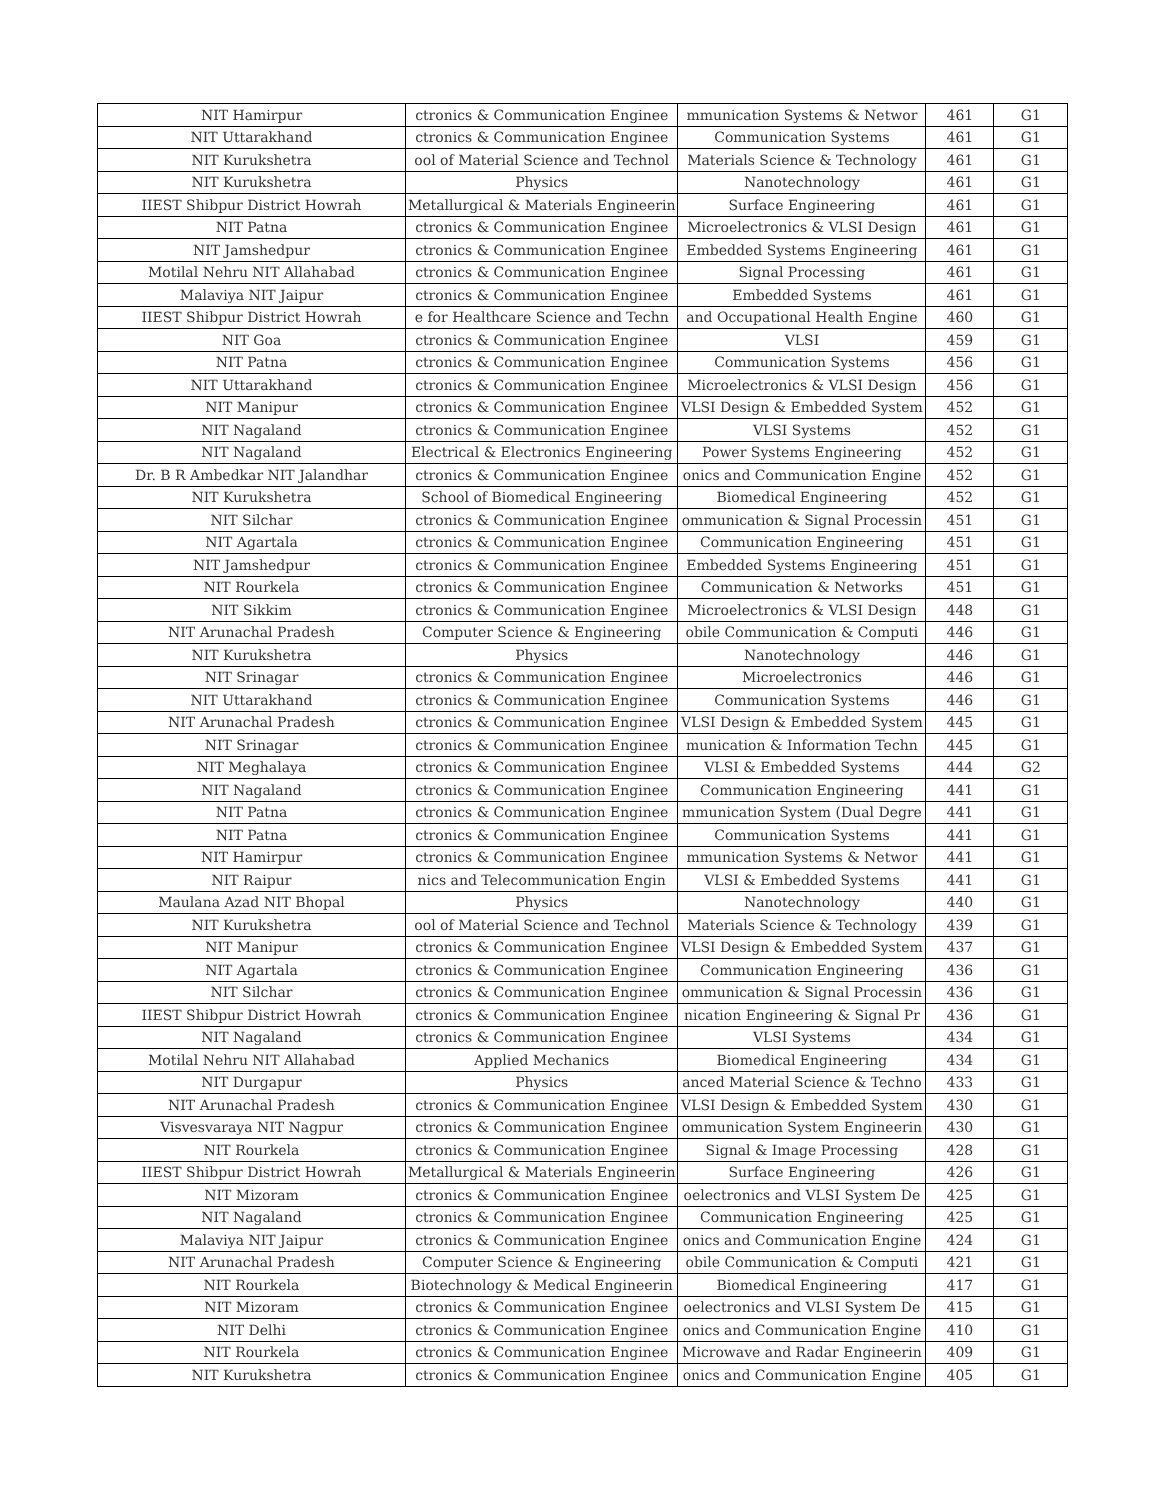| NIT Hamirpur | ctronics & Communication Enginee | mmunication Systems & Networ | 461 | G1 |
| NIT Uttarakhand | ctronics & Communication Enginee | Communication Systems | 461 | G1 |
| NIT Kurukshetra | ool of Material Science and Technol | Materials Science & Technology | 461 | G1 |
| NIT Kurukshetra | Physics | Nanotechnology | 461 | G1 |
| IIEST Shibpur District Howrah | Metallurgical & Materials Engineerin | Surface Engineering | 461 | G1 |
| NIT Patna | ctronics & Communication Enginee | Microelectronics & VLSI Design | 461 | G1 |
| NIT Jamshedpur | ctronics & Communication Enginee | Embedded Systems Engineering | 461 | G1 |
| Motilal Nehru NIT Allahabad | ctronics & Communication Enginee | Signal Processing | 461 | G1 |
| Malaviya NIT Jaipur | ctronics & Communication Enginee | Embedded Systems | 461 | G1 |
| IIEST Shibpur District Howrah | e for Healthcare Science and Techn | and Occupational Health Engine | 460 | G1 |
| NIT Goa | ctronics & Communication Enginee | VLSI | 459 | G1 |
| NIT Patna | ctronics & Communication Enginee | Communication Systems | 456 | G1 |
| NIT Uttarakhand | ctronics & Communication Enginee | Microelectronics & VLSI Design | 456 | G1 |
| NIT Manipur | ctronics & Communication Enginee | VLSI Design & Embedded System | 452 | G1 |
| NIT Nagaland | ctronics & Communication Enginee | VLSI Systems | 452 | G1 |
| NIT Nagaland | Electrical & Electronics Engineering | Power Systems Engineering | 452 | G1 |
| Dr. B R Ambedkar NIT Jalandhar | ctronics & Communication Enginee | onics and Communication Engine | 452 | G1 |
| NIT Kurukshetra | School of Biomedical Engineering | Biomedical Engineering | 452 | G1 |
| NIT Silchar | ctronics & Communication Enginee | ommunication & Signal Processin | 451 | G1 |
| NIT Agartala | ctronics & Communication Enginee | Communication Engineering | 451 | G1 |
| NIT Jamshedpur | ctronics & Communication Enginee | Embedded Systems Engineering | 451 | G1 |
| NIT Rourkela | ctronics & Communication Enginee | Communication & Networks | 451 | G1 |
| NIT Sikkim | ctronics & Communication Enginee | Microelectronics & VLSI Design | 448 | G1 |
| NIT Arunachal Pradesh | Computer Science & Engineering | obile Communication & Computi | 446 | G1 |
| NIT Kurukshetra | Physics | Nanotechnology | 446 | G1 |
| NIT Srinagar | ctronics & Communication Enginee | Microelectronics | 446 | G1 |
| NIT Uttarakhand | ctronics & Communication Enginee | Communication Systems | 446 | G1 |
| NIT Arunachal Pradesh | ctronics & Communication Enginee | VLSI Design & Embedded System | 445 | G1 |
| NIT Srinagar | ctronics & Communication Enginee | munication & Information Techn | 445 | G1 |
| NIT Meghalaya | ctronics & Communication Enginee | VLSI & Embedded Systems | 444 | G2 |
| NIT Nagaland | ctronics & Communication Enginee | Communication Engineering | 441 | G1 |
| NIT Patna | ctronics & Communication Enginee | mmunication System (Dual Degre | 441 | G1 |
| NIT Patna | ctronics & Communication Enginee | Communication Systems | 441 | G1 |
| NIT Hamirpur | ctronics & Communication Enginee | mmunication Systems & Networ | 441 | G1 |
| NIT Raipur | nics and Telecommunication Engin | VLSI & Embedded Systems | 441 | G1 |
| Maulana Azad NIT Bhopal | Physics | Nanotechnology | 440 | G1 |
| NIT Kurukshetra | ool of Material Science and Technol | Materials Science & Technology | 439 | G1 |
| NIT Manipur | ctronics & Communication Enginee | VLSI Design & Embedded System | 437 | G1 |
| NIT Agartala | ctronics & Communication Enginee | Communication Engineering | 436 | G1 |
| NIT Silchar | ctronics & Communication Enginee | ommunication & Signal Processin | 436 | G1 |
| IIEST Shibpur District Howrah | ctronics & Communication Enginee | nication Engineering & Signal Pr | 436 | G1 |
| NIT Nagaland | ctronics & Communication Enginee | VLSI Systems | 434 | G1 |
| Motilal Nehru NIT Allahabad | Applied Mechanics | Biomedical Engineering | 434 | G1 |
| NIT Durgapur | Physics | anced Material Science & Techno | 433 | G1 |
| NIT Arunachal Pradesh | ctronics & Communication Enginee | VLSI Design & Embedded System | 430 | G1 |
| Visvesvaraya NIT Nagpur | ctronics & Communication Enginee | ommunication System Engineerin | 430 | G1 |
| NIT Rourkela | ctronics & Communication Enginee | Signal & Image Processing | 428 | G1 |
| IIEST Shibpur District Howrah | Metallurgical & Materials Engineerin | Surface Engineering | 426 | G1 |
| NIT Mizoram | ctronics & Communication Enginee | oelectronics and VLSI System De | 425 | G1 |
| NIT Nagaland | ctronics & Communication Enginee | Communication Engineering | 425 | G1 |
| Malaviya NIT Jaipur | ctronics & Communication Enginee | onics and Communication Engine | 424 | G1 |
| NIT Arunachal Pradesh | Computer Science & Engineering | obile Communication & Computi | 421 | G1 |
| NIT Rourkela | Biotechnology & Medical Engineerin | Biomedical Engineering | 417 | G1 |
| NIT Mizoram | ctronics & Communication Enginee | oelectronics and VLSI System De | 415 | G1 |
| NIT Delhi | ctronics & Communication Enginee | onics and Communication Engine | 410 | G1 |
| NIT Rourkela | ctronics & Communication Enginee | Microwave and Radar Engineerin | 409 | G1 |
| NIT Kurukshetra | ctronics & Communication Enginee | onics and Communication Engine | 405 | G1 |